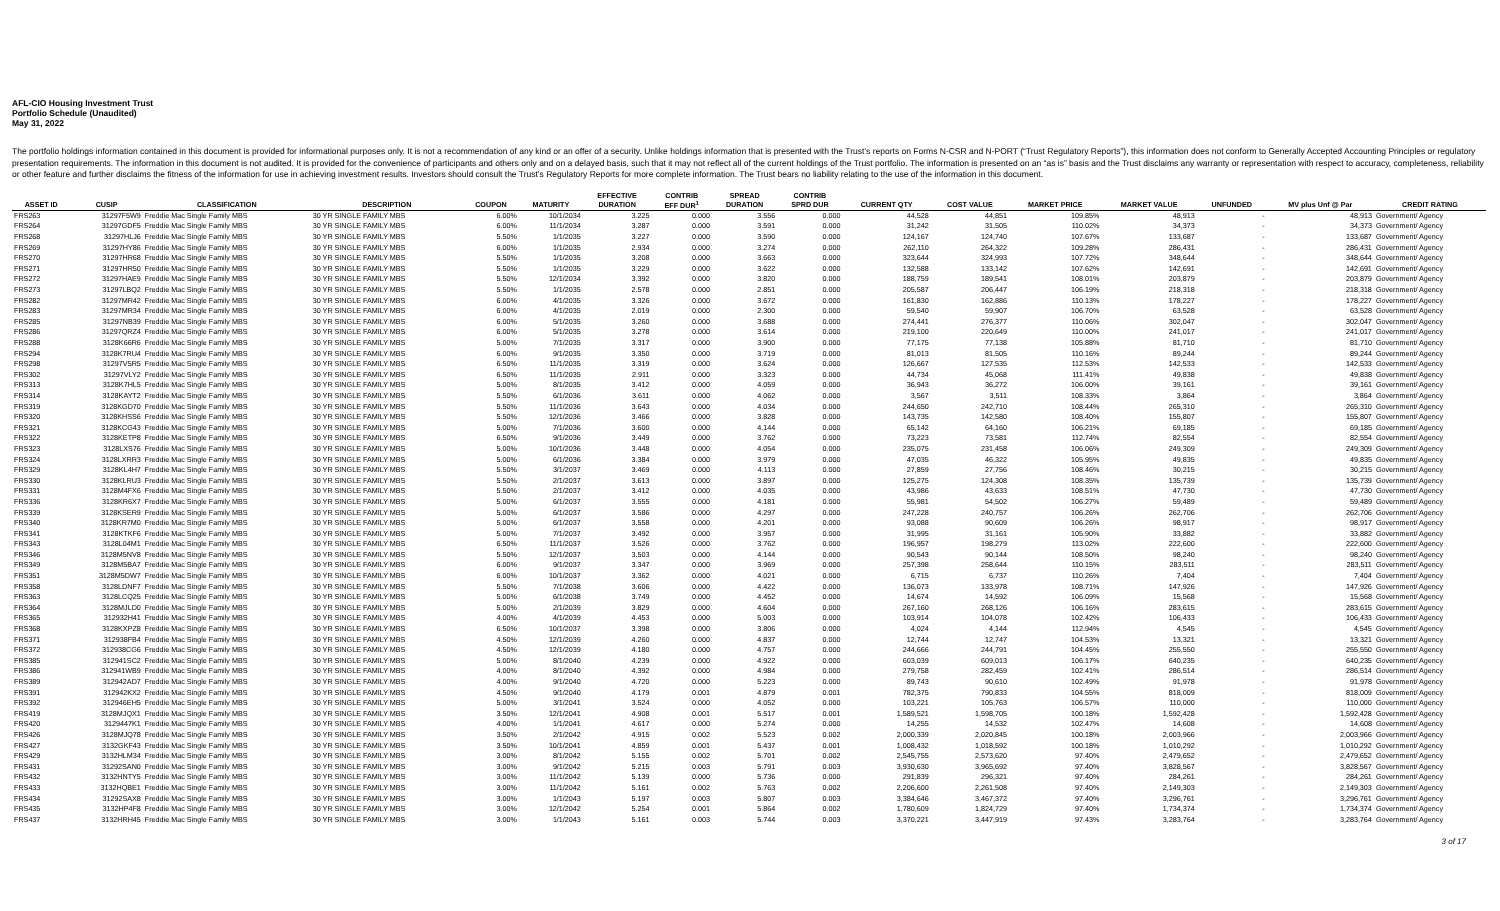AFL-CIO Housing Investment Trust
Portfolio Schedule (Unaudited)
May 31, 2022
The portfolio holdings information contained in this document is provided for informational purposes only. It is not a recommendation of any kind or an offer of a security. Unlike holdings information that is presented with the Trust’s reports on Forms N-CSR and N-PORT (“Trust Regulatory Reports”), this information does not conform to Generally Accepted Accounting Principles or regulatory presentation requirements. The information in this document is not audited. It is provided for the convenience of participants and others only and on a delayed basis, such that it may not reflect all of the current holdings of the Trust portfolio. The information is presented on an “as is” basis and the Trust disclaims any warranty or representation with respect to accuracy, completeness, reliability or other feature and further disclaims the fitness of the information for use in achieving investment results. Investors should consult the Trust’s Regulatory Reports for more complete information. The Trust bears no liability relating to the use of the information in this document.
| | | | | | | EFFECTIVE | CONTRIB | SPREAD | CONTRIB | | | | | | | |
| --- | --- | --- | --- | --- | --- | --- | --- | --- | --- | --- | --- | --- | --- | --- | --- | --- |
| ASSET ID | CUSIP | CLASSIFICATION | DESCRIPTION | COUPON | MATURITY | DURATION | EFF DUR<sup>1</sup> | DURATION | SPRD DUR | CURRENT QTY | COST VALUE | MARKET PRICE | MARKET VALUE | UNFUNDED | MV plus Unf @ Par | CREDIT RATING |
| FRS263 | 31297F5W9 | Freddie Mac Single Family MBS | 30 YR SINGLE FAMILY MBS | 6.00% | 10/1/2034 | 3.225 | 0.000 | 3.556 | 0.000 | 44,528 | 44,851 | 109.85% | 48,913 | - | 48,913 | Government/ Agency |
| FRS264 | 31297GDF5 | Freddie Mac Single Family MBS | 30 YR SINGLE FAMILY MBS | 6.00% | 11/1/2034 | 3.287 | 0.000 | 3.591 | 0.000 | 31,242 | 31,505 | 110.02% | 34,373 | - | 34,373 | Government/ Agency |
| FRS268 | 31297HLJ6 | Freddie Mac Single Family MBS | 30 YR SINGLE FAMILY MBS | 5.50% | 1/1/2035 | 3.227 | 0.000 | 3.590 | 0.000 | 124,167 | 124,740 | 107.67% | 133,687 | - | 133,687 | Government/ Agency |
| FRS269 | 31297HY86 | Freddie Mac Single Family MBS | 30 YR SINGLE FAMILY MBS | 6.00% | 1/1/2035 | 2.934 | 0.000 | 3.274 | 0.000 | 262,110 | 264,322 | 109.28% | 286,431 | - | 286,431 | Government/ Agency |
| FRS270 | 31297HR68 | Freddie Mac Single Family MBS | 30 YR SINGLE FAMILY MBS | 5.50% | 1/1/2035 | 3.208 | 0.000 | 3.663 | 0.000 | 323,644 | 324,993 | 107.72% | 348,644 | - | 348,644 | Government/ Agency |
| FRS271 | 31297HR50 | Freddie Mac Single Family MBS | 30 YR SINGLE FAMILY MBS | 5.50% | 1/1/2035 | 3.229 | 0.000 | 3.622 | 0.000 | 132,588 | 133,142 | 107.62% | 142,691 | - | 142,691 | Government/ Agency |
| FRS272 | 31297HAE9 | Freddie Mac Single Family MBS | 30 YR SINGLE FAMILY MBS | 5.50% | 12/1/2034 | 3.392 | 0.000 | 3.820 | 0.000 | 188,759 | 189,541 | 108.01% | 203,879 | - | 203,879 | Government/ Agency |
| FRS273 | 31297LBQ2 | Freddie Mac Single Family MBS | 30 YR SINGLE FAMILY MBS | 5.50% | 1/1/2035 | 2.578 | 0.000 | 2.851 | 0.000 | 205,587 | 206,447 | 106.19% | 218,318 | - | 218,318 | Government/ Agency |
| FRS282 | 31297MR42 | Freddie Mac Single Family MBS | 30 YR SINGLE FAMILY MBS | 6.00% | 4/1/2035 | 3.326 | 0.000 | 3.672 | 0.000 | 161,830 | 162,886 | 110.13% | 178,227 | - | 178,227 | Government/ Agency |
| FRS283 | 31297MR34 | Freddie Mac Single Family MBS | 30 YR SINGLE FAMILY MBS | 6.00% | 4/1/2035 | 2.019 | 0.000 | 2.300 | 0.000 | 59,540 | 59,907 | 106.70% | 63,528 | - | 63,528 | Government/ Agency |
| FRS285 | 31297NB39 | Freddie Mac Single Family MBS | 30 YR SINGLE FAMILY MBS | 6.00% | 5/1/2035 | 3.260 | 0.000 | 3.688 | 0.000 | 274,441 | 276,377 | 110.06% | 302,047 | - | 302,047 | Government/ Agency |
| FRS286 | 31297QRZ4 | Freddie Mac Single Family MBS | 30 YR SINGLE FAMILY MBS | 6.00% | 5/1/2035 | 3.278 | 0.000 | 3.614 | 0.000 | 219,100 | 220,649 | 110.00% | 241,017 | - | 241,017 | Government/ Agency |
| FRS288 | 3128K66R6 | Freddie Mac Single Family MBS | 30 YR SINGLE FAMILY MBS | 5.00% | 7/1/2035 | 3.317 | 0.000 | 3.900 | 0.000 | 77,175 | 77,138 | 105.88% | 81,710 | - | 81,710 | Government/ Agency |
| FRS294 | 3128K7RU4 | Freddie Mac Single Family MBS | 30 YR SINGLE FAMILY MBS | 6.00% | 9/1/2035 | 3.350 | 0.000 | 3.719 | 0.000 | 81,013 | 81,505 | 110.16% | 89,244 | - | 89,244 | Government/ Agency |
| FRS298 | 31297V5R5 | Freddie Mac Single Family MBS | 30 YR SINGLE FAMILY MBS | 6.50% | 11/1/2035 | 3.319 | 0.000 | 3.624 | 0.000 | 126,667 | 127,535 | 112.53% | 142,533 | - | 142,533 | Government/ Agency |
| FRS302 | 31297VLY2 | Freddie Mac Single Family MBS | 30 YR SINGLE FAMILY MBS | 6.50% | 11/1/2035 | 2.911 | 0.000 | 3.323 | 0.000 | 44,734 | 45,068 | 111.41% | 49,838 | - | 49,838 | Government/ Agency |
| FRS313 | 3128K7HL5 | Freddie Mac Single Family MBS | 30 YR SINGLE FAMILY MBS | 5.00% | 8/1/2035 | 3.412 | 0.000 | 4.059 | 0.000 | 36,943 | 36,272 | 106.00% | 39,161 | - | 39,161 | Government/ Agency |
| FRS314 | 3128KAYT2 | Freddie Mac Single Family MBS | 30 YR SINGLE FAMILY MBS | 5.50% | 6/1/2036 | 3.611 | 0.000 | 4.062 | 0.000 | 3,567 | 3,511 | 108.33% | 3,864 | - | 3,864 | Government/ Agency |
| FRS319 | 3128KGD70 | Freddie Mac Single Family MBS | 30 YR SINGLE FAMILY MBS | 5.50% | 11/1/2036 | 3.643 | 0.000 | 4.034 | 0.000 | 244,650 | 242,710 | 108.44% | 265,310 | - | 265,310 | Government/ Agency |
| FRS320 | 3128KHSS6 | Freddie Mac Single Family MBS | 30 YR SINGLE FAMILY MBS | 5.50% | 12/1/2036 | 3.466 | 0.000 | 3.828 | 0.000 | 143,735 | 142,580 | 108.40% | 155,807 | - | 155,807 | Government/ Agency |
| FRS321 | 3128KCG43 | Freddie Mac Single Family MBS | 30 YR SINGLE FAMILY MBS | 5.00% | 7/1/2036 | 3.600 | 0.000 | 4.144 | 0.000 | 65,142 | 64,160 | 106.21% | 69,185 | - | 69,185 | Government/ Agency |
| FRS322 | 3128KETP8 | Freddie Mac Single Family MBS | 30 YR SINGLE FAMILY MBS | 6.50% | 9/1/2036 | 3.449 | 0.000 | 3.762 | 0.000 | 73,223 | 73,581 | 112.74% | 82,554 | - | 82,554 | Government/ Agency |
| FRS323 | 3128LXS76 | Freddie Mac Single Family MBS | 30 YR SINGLE FAMILY MBS | 5.00% | 10/1/2036 | 3.448 | 0.000 | 4.054 | 0.000 | 235,075 | 231,458 | 106.06% | 249,309 | - | 249,309 | Government/ Agency |
| FRS324 | 3128LXRR3 | Freddie Mac Single Family MBS | 30 YR SINGLE FAMILY MBS | 5.00% | 6/1/2036 | 3.384 | 0.000 | 3.979 | 0.000 | 47,035 | 46,322 | 105.95% | 49,835 | - | 49,835 | Government/ Agency |
| FRS329 | 3128KL4H7 | Freddie Mac Single Family MBS | 30 YR SINGLE FAMILY MBS | 5.50% | 3/1/2037 | 3.469 | 0.000 | 4.113 | 0.000 | 27,859 | 27,756 | 108.46% | 30,215 | - | 30,215 | Government/ Agency |
| FRS330 | 3128KLRU3 | Freddie Mac Single Family MBS | 30 YR SINGLE FAMILY MBS | 5.50% | 2/1/2037 | 3.613 | 0.000 | 3.897 | 0.000 | 125,275 | 124,308 | 108.35% | 135,739 | - | 135,739 | Government/ Agency |
| FRS331 | 3128M4FX6 | Freddie Mac Single Family MBS | 30 YR SINGLE FAMILY MBS | 5.50% | 2/1/2037 | 3.412 | 0.000 | 4.035 | 0.000 | 43,986 | 43,633 | 108.51% | 47,730 | - | 47,730 | Government/ Agency |
| FRS336 | 3128KR6X7 | Freddie Mac Single Family MBS | 30 YR SINGLE FAMILY MBS | 5.00% | 6/1/2037 | 3.555 | 0.000 | 4.181 | 0.000 | 55,981 | 54,502 | 106.27% | 59,489 | - | 59,489 | Government/ Agency |
| FRS339 | 3128KSER9 | Freddie Mac Single Family MBS | 30 YR SINGLE FAMILY MBS | 5.00% | 6/1/2037 | 3.586 | 0.000 | 4.297 | 0.000 | 247,228 | 240,757 | 106.26% | 262,706 | - | 262,706 | Government/ Agency |
| FRS340 | 3128KR7M0 | Freddie Mac Single Family MBS | 30 YR SINGLE FAMILY MBS | 5.00% | 6/1/2037 | 3.558 | 0.000 | 4.201 | 0.000 | 93,088 | 90,609 | 106.26% | 98,917 | - | 98,917 | Government/ Agency |
| FRS341 | 3128KTKF6 | Freddie Mac Single Family MBS | 30 YR SINGLE FAMILY MBS | 5.00% | 7/1/2037 | 3.492 | 0.000 | 3.957 | 0.000 | 31,995 | 31,161 | 105.90% | 33,882 | - | 33,882 | Government/ Agency |
| FRS343 | 3128L04M1 | Freddie Mac Single Family MBS | 30 YR SINGLE FAMILY MBS | 6.50% | 11/1/2037 | 3.526 | 0.000 | 3.762 | 0.000 | 196,957 | 198,279 | 113.02% | 222,600 | - | 222,600 | Government/ Agency |
| FRS346 | 3128M5NV8 | Freddie Mac Single Family MBS | 30 YR SINGLE FAMILY MBS | 5.50% | 12/1/2037 | 3.503 | 0.000 | 4.144 | 0.000 | 90,543 | 90,144 | 108.50% | 98,240 | - | 98,240 | Government/ Agency |
| FRS349 | 3128M5BA7 | Freddie Mac Single Family MBS | 30 YR SINGLE FAMILY MBS | 6.00% | 9/1/2037 | 3.347 | 0.000 | 3.969 | 0.000 | 257,398 | 258,644 | 110.15% | 283,511 | - | 283,511 | Government/ Agency |
| FRS351 | 3128M5DW7 | Freddie Mac Single Family MBS | 30 YR SINGLE FAMILY MBS | 6.00% | 10/1/2037 | 3.362 | 0.000 | 4.021 | 0.000 | 6,715 | 6,737 | 110.26% | 7,404 | - | 7,404 | Government/ Agency |
| FRS358 | 3128LDNF7 | Freddie Mac Single Family MBS | 30 YR SINGLE FAMILY MBS | 5.50% | 7/1/2038 | 3.606 | 0.000 | 4.422 | 0.000 | 136,073 | 133,978 | 108.71% | 147,926 | - | 147,926 | Government/ Agency |
| FRS363 | 3128LCQ25 | Freddie Mac Single Family MBS | 30 YR SINGLE FAMILY MBS | 5.00% | 6/1/2038 | 3.749 | 0.000 | 4.452 | 0.000 | 14,674 | 14,592 | 106.09% | 15,568 | - | 15,568 | Government/ Agency |
| FRS364 | 3128MJLD0 | Freddie Mac Single Family MBS | 30 YR SINGLE FAMILY MBS | 5.00% | 2/1/2039 | 3.829 | 0.000 | 4.604 | 0.000 | 267,160 | 268,126 | 106.16% | 283,615 | - | 283,615 | Government/ Agency |
| FRS365 | 312932H41 | Freddie Mac Single Family MBS | 30 YR SINGLE FAMILY MBS | 4.00% | 4/1/2039 | 4.453 | 0.000 | 5.003 | 0.000 | 103,914 | 104,078 | 102.42% | 106,433 | - | 106,433 | Government/ Agency |
| FRS368 | 3128KXPZ8 | Freddie Mac Single Family MBS | 30 YR SINGLE FAMILY MBS | 6.50% | 10/1/2037 | 3.398 | 0.000 | 3.806 | 0.000 | 4,024 | 4,144 | 112.94% | 4,545 | - | 4,545 | Government/ Agency |
| FRS371 | 312938FB4 | Freddie Mac Single Family MBS | 30 YR SINGLE FAMILY MBS | 4.50% | 12/1/2039 | 4.260 | 0.000 | 4.837 | 0.000 | 12,744 | 12,747 | 104.53% | 13,321 | - | 13,321 | Government/ Agency |
| FRS372 | 312938CG6 | Freddie Mac Single Family MBS | 30 YR SINGLE FAMILY MBS | 4.50% | 12/1/2039 | 4.180 | 0.000 | 4.757 | 0.000 | 244,666 | 244,791 | 104.45% | 255,550 | - | 255,550 | Government/ Agency |
| FRS385 | 312941SC2 | Freddie Mac Single Family MBS | 30 YR SINGLE FAMILY MBS | 5.00% | 8/1/2040 | 4.239 | 0.000 | 4.922 | 0.000 | 603,039 | 609,013 | 106.17% | 640,235 | - | 640,235 | Government/ Agency |
| FRS386 | 312941WB9 | Freddie Mac Single Family MBS | 30 YR SINGLE FAMILY MBS | 4.00% | 8/1/2040 | 4.392 | 0.000 | 4.984 | 0.000 | 279,758 | 282,459 | 102.41% | 286,514 | - | 286,514 | Government/ Agency |
| FRS389 | 312942AD7 | Freddie Mac Single Family MBS | 30 YR SINGLE FAMILY MBS | 4.00% | 9/1/2040 | 4.720 | 0.000 | 5.223 | 0.000 | 89,743 | 90,610 | 102.49% | 91,978 | - | 91,978 | Government/ Agency |
| FRS391 | 312942KX2 | Freddie Mac Single Family MBS | 30 YR SINGLE FAMILY MBS | 4.50% | 9/1/2040 | 4.179 | 0.001 | 4.879 | 0.001 | 782,375 | 790,833 | 104.55% | 818,009 | - | 818,009 | Government/ Agency |
| FRS392 | 312946EH5 | Freddie Mac Single Family MBS | 30 YR SINGLE FAMILY MBS | 5.00% | 3/1/2041 | 3.524 | 0.000 | 4.052 | 0.000 | 103,221 | 105,763 | 106.57% | 110,000 | - | 110,000 | Government/ Agency |
| FRS419 | 3128MJQX1 | Freddie Mac Single Family MBS | 30 YR SINGLE FAMILY MBS | 3.50% | 12/1/2041 | 4.908 | 0.001 | 5.517 | 0.001 | 1,589,521 | 1,598,705 | 100.18% | 1,592,428 | - | 1,592,428 | Government/ Agency |
| FRS420 | 3129447K1 | Freddie Mac Single Family MBS | 30 YR SINGLE FAMILY MBS | 4.00% | 1/1/2041 | 4.617 | 0.000 | 5.274 | 0.000 | 14,255 | 14,532 | 102.47% | 14,608 | - | 14,608 | Government/ Agency |
| FRS426 | 3128MJQ78 | Freddie Mac Single Family MBS | 30 YR SINGLE FAMILY MBS | 3.50% | 2/1/2042 | 4.915 | 0.002 | 5.523 | 0.002 | 2,000,339 | 2,020,845 | 100.18% | 2,003,966 | - | 2,003,966 | Government/ Agency |
| FRS427 | 3132GKF43 | Freddie Mac Single Family MBS | 30 YR SINGLE FAMILY MBS | 3.50% | 10/1/2041 | 4.859 | 0.001 | 5.437 | 0.001 | 1,008,432 | 1,018,592 | 100.18% | 1,010,292 | - | 1,010,292 | Government/ Agency |
| FRS429 | 3132HLM34 | Freddie Mac Single Family MBS | 30 YR SINGLE FAMILY MBS | 3.00% | 8/1/2042 | 5.155 | 0.002 | 5.701 | 0.002 | 2,545,755 | 2,573,620 | 97.40% | 2,479,652 | - | 2,479,652 | Government/ Agency |
| FRS431 | 31292SAN0 | Freddie Mac Single Family MBS | 30 YR SINGLE FAMILY MBS | 3.00% | 9/1/2042 | 5.215 | 0.003 | 5.791 | 0.003 | 3,930,630 | 3,965,692 | 97.40% | 3,828,567 | - | 3,828,567 | Government/ Agency |
| FRS432 | 3132HNTY5 | Freddie Mac Single Family MBS | 30 YR SINGLE FAMILY MBS | 3.00% | 11/1/2042 | 5.139 | 0.000 | 5.736 | 0.000 | 291,839 | 296,321 | 97.40% | 284,261 | - | 284,261 | Government/ Agency |
| FRS433 | 3132HQBE1 | Freddie Mac Single Family MBS | 30 YR SINGLE FAMILY MBS | 3.00% | 11/1/2042 | 5.161 | 0.002 | 5.763 | 0.002 | 2,206,600 | 2,261,508 | 97.40% | 2,149,303 | - | 2,149,303 | Government/ Agency |
| FRS434 | 31292SAX8 | Freddie Mac Single Family MBS | 30 YR SINGLE FAMILY MBS | 3.00% | 1/1/2043 | 5.197 | 0.003 | 5.807 | 0.003 | 3,384,646 | 3,467,372 | 97.40% | 3,296,761 | - | 3,296,761 | Government/ Agency |
| FRS435 | 3132HP4F8 | Freddie Mac Single Family MBS | 30 YR SINGLE FAMILY MBS | 3.00% | 12/1/2042 | 5.254 | 0.001 | 5.864 | 0.002 | 1,780,609 | 1,824,729 | 97.40% | 1,734,374 | - | 1,734,374 | Government/ Agency |
| FRS437 | 3132HRH45 | Freddie Mac Single Family MBS | 30 YR SINGLE FAMILY MBS | 3.00% | 1/1/2043 | 5.161 | 0.003 | 5.744 | 0.003 | 3,370,221 | 3,447,919 | 97.43% | 3,283,764 | - | 3,283,764 | Government/ Agency |
3 of 17